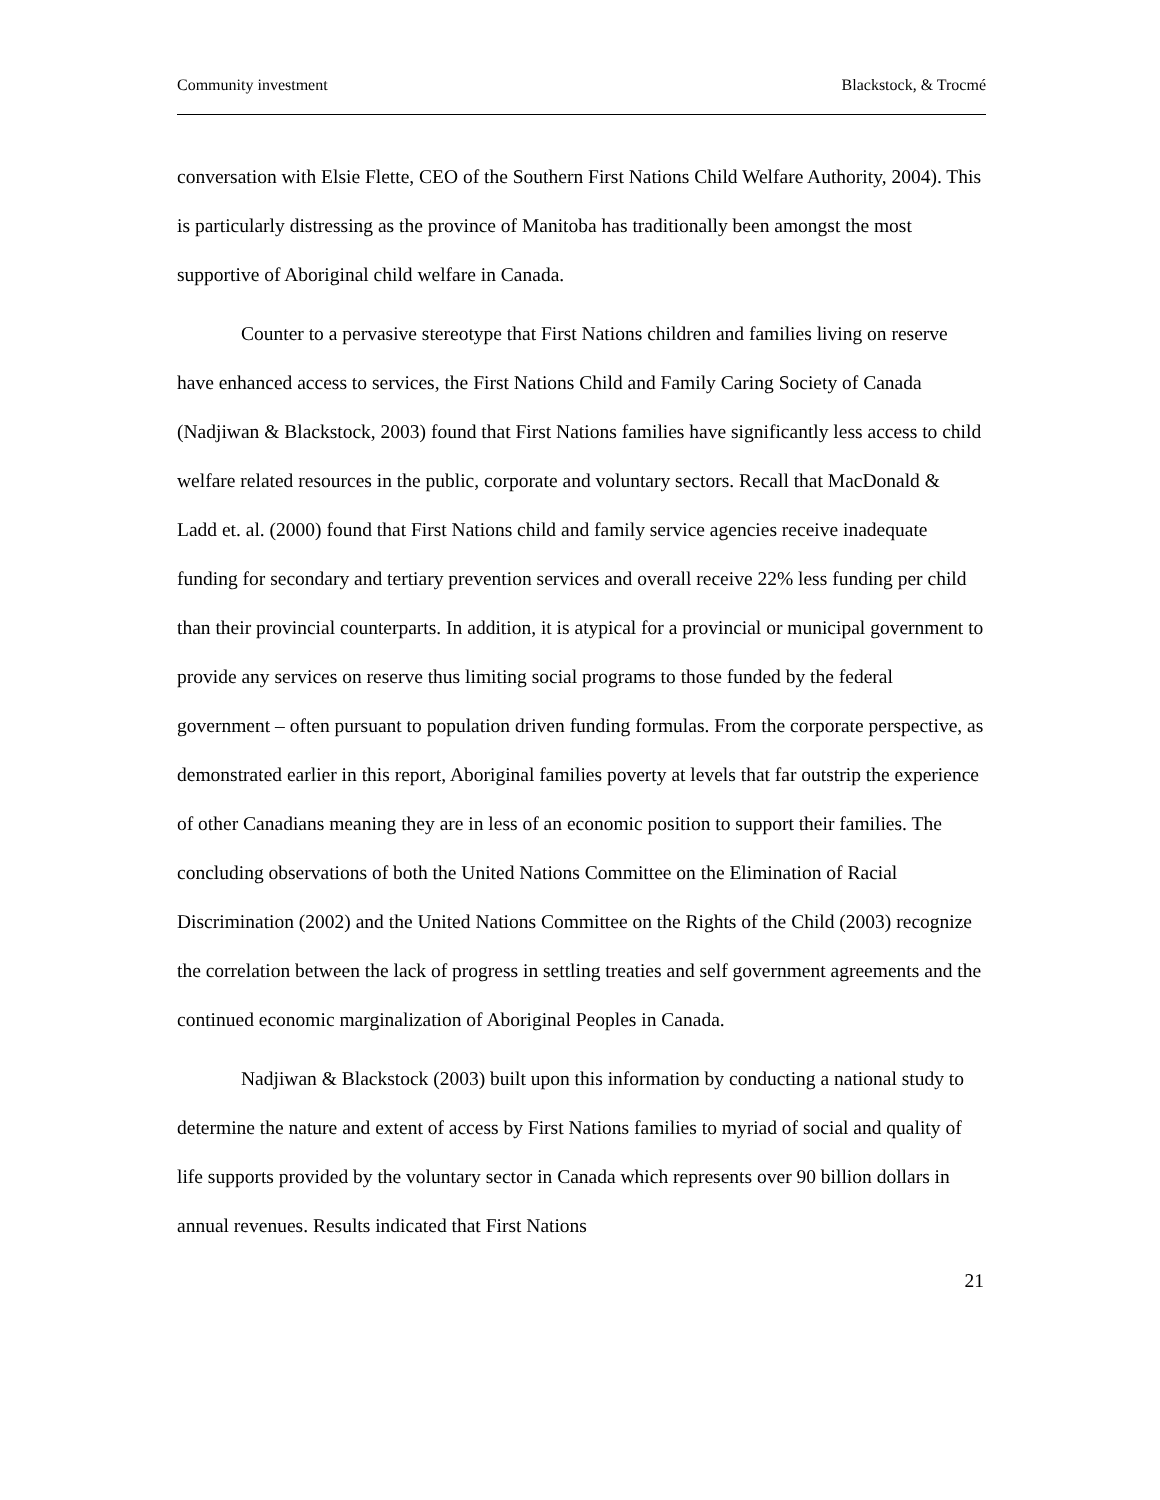Community investment Blackstock, & Trocmé
conversation with Elsie Flette, CEO of the Southern First Nations Child Welfare Authority, 2004). This is particularly distressing as the province of Manitoba has traditionally been amongst the most supportive of Aboriginal child welfare in Canada.
Counter to a pervasive stereotype that First Nations children and families living on reserve have enhanced access to services, the First Nations Child and Family Caring Society of Canada (Nadjiwan & Blackstock, 2003) found that First Nations families have significantly less access to child welfare related resources in the public, corporate and voluntary sectors. Recall that MacDonald & Ladd et. al. (2000) found that First Nations child and family service agencies receive inadequate funding for secondary and tertiary prevention services and overall receive 22% less funding per child than their provincial counterparts. In addition, it is atypical for a provincial or municipal government to provide any services on reserve thus limiting social programs to those funded by the federal government – often pursuant to population driven funding formulas. From the corporate perspective, as demonstrated earlier in this report, Aboriginal families poverty at levels that far outstrip the experience of other Canadians meaning they are in less of an economic position to support their families. The concluding observations of both the United Nations Committee on the Elimination of Racial Discrimination (2002) and the United Nations Committee on the Rights of the Child (2003) recognize the correlation between the lack of progress in settling treaties and self government agreements and the continued economic marginalization of Aboriginal Peoples in Canada.
Nadjiwan & Blackstock (2003) built upon this information by conducting a national study to determine the nature and extent of access by First Nations families to myriad of social and quality of life supports provided by the voluntary sector in Canada which represents over 90 billion dollars in annual revenues. Results indicated that First Nations
21